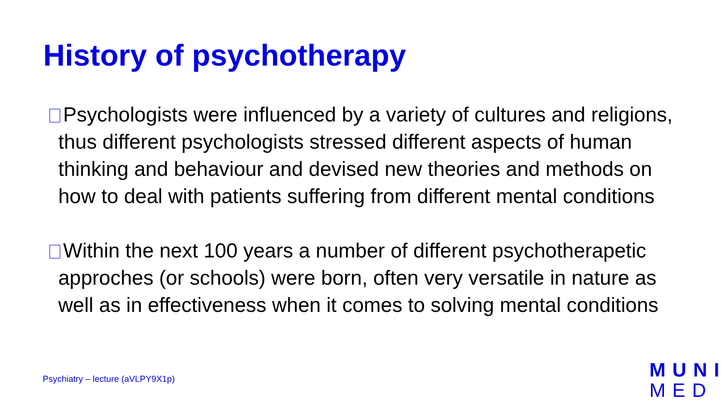History of psychotherapy
Psychologists were influenced by a variety of cultures and religions, thus different psychologists stressed different aspects of human thinking and behaviour and devised new theories and methods on how to deal with patients suffering from different mental conditions
Within the next 100 years a number of different psychotherapetic approches (or schools) were born, often very versatile in nature as well as in effectiveness when it comes to solving mental conditions
Psychiatry – lecture (aVLPY9X1p)
MUNI
MED